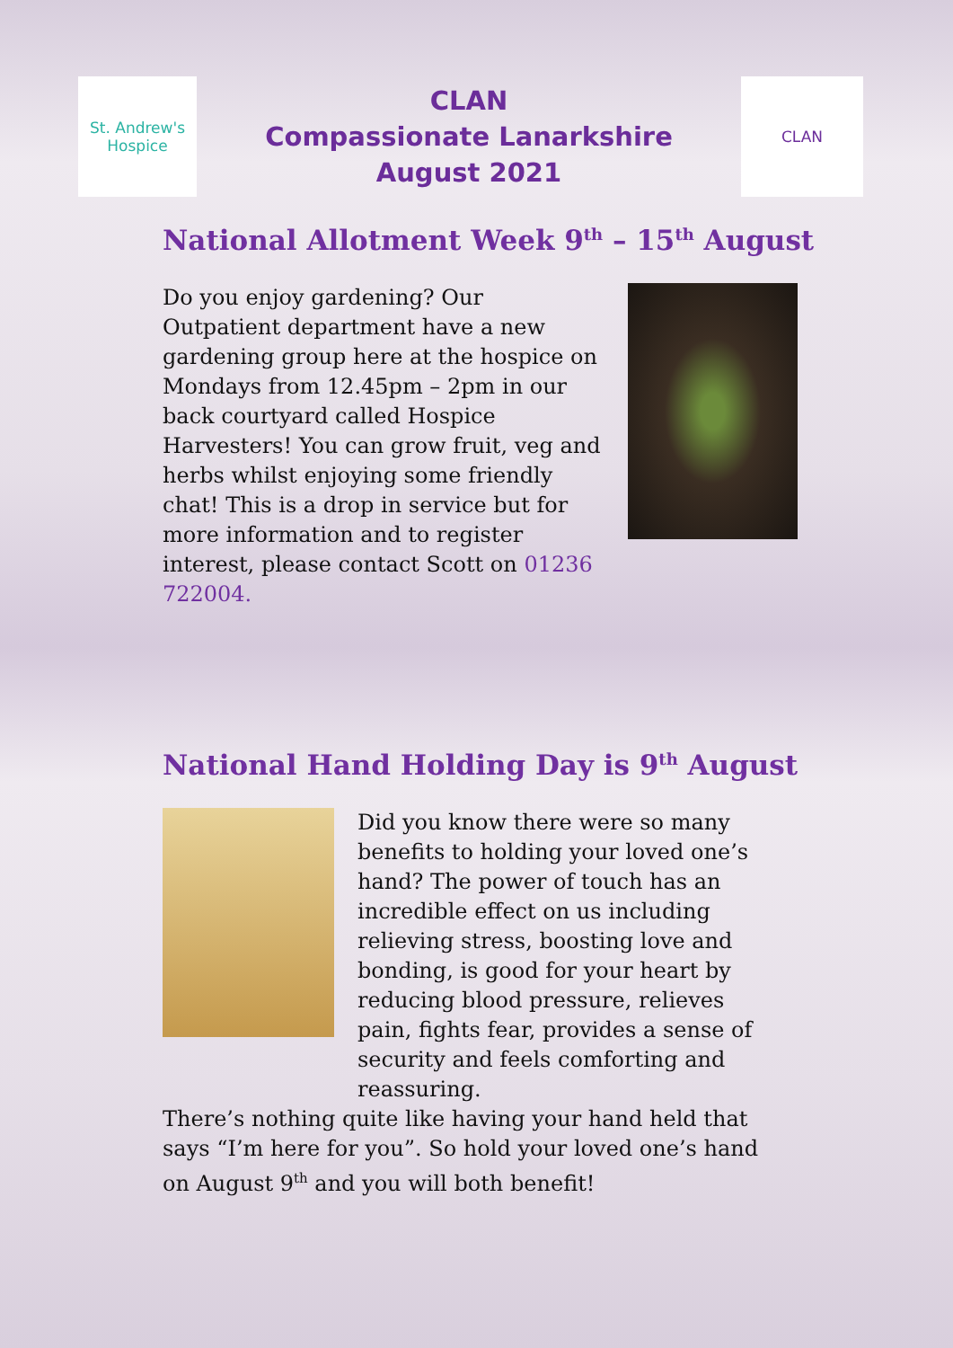St. Andrew's
Hospice
CLAN
Compassionate Lanarkshire
August 2021
CLAN
National Allotment Week 9<sup>th</sup> – 15<sup>th</sup> August
Do you enjoy gardening? Our Outpatient department have a new gardening group here at the hospice on Mondays from 12.45pm – 2pm in our back courtyard called Hospice Harvesters! You can grow fruit, veg and herbs whilst enjoying some friendly chat! This is a drop in service but for more information and to register interest, please contact Scott on 01236 722004.
National Hand Holding Day is 9<sup>th</sup> August
Did you know there were so many benefits to holding your loved one’s hand? The power of touch has an incredible effect on us including relieving stress, boosting love and bonding, is good for your heart by reducing blood pressure, relieves pain, fights fear, provides a sense of security and feels comforting and reassuring.
There’s nothing quite like having your hand held that says “I’m here for you”. So hold your loved one’s hand on August 9<sup>th</sup> and you will both benefit!